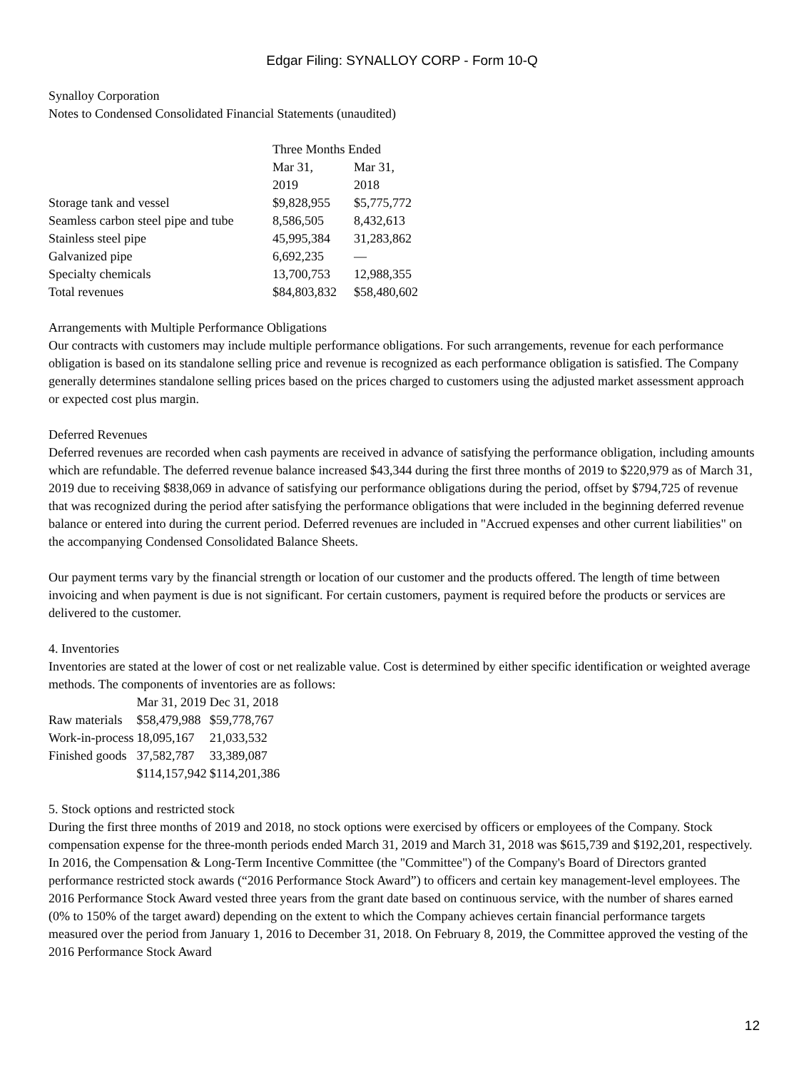Edgar Filing: SYNALLOY CORP - Form 10-Q
Synalloy Corporation
Notes to Condensed Consolidated Financial Statements (unaudited)
| | Three Months Ended | |
| | Mar 31, 2019 | Mar 31, 2018 |
| Storage tank and vessel | $9,828,955 | $5,775,772 |
| Seamless carbon steel pipe and tube | 8,586,505 | 8,432,613 |
| Stainless steel pipe | 45,995,384 | 31,283,862 |
| Galvanized pipe | 6,692,235 | — |
| Specialty chemicals | 13,700,753 | 12,988,355 |
| Total revenues | $84,803,832 | $58,480,602 |
Arrangements with Multiple Performance Obligations
Our contracts with customers may include multiple performance obligations. For such arrangements, revenue for each performance obligation is based on its standalone selling price and revenue is recognized as each performance obligation is satisfied. The Company generally determines standalone selling prices based on the prices charged to customers using the adjusted market assessment approach or expected cost plus margin.
Deferred Revenues
Deferred revenues are recorded when cash payments are received in advance of satisfying the performance obligation, including amounts which are refundable. The deferred revenue balance increased $43,344 during the first three months of 2019 to $220,979 as of March 31, 2019 due to receiving $838,069 in advance of satisfying our performance obligations during the period, offset by $794,725 of revenue that was recognized during the period after satisfying the performance obligations that were included in the beginning deferred revenue balance or entered into during the current period. Deferred revenues are included in "Accrued expenses and other current liabilities" on the accompanying Condensed Consolidated Balance Sheets.
Our payment terms vary by the financial strength or location of our customer and the products offered. The length of time between invoicing and when payment is due is not significant. For certain customers, payment is required before the products or services are delivered to the customer.
4. Inventories
Inventories are stated at the lower of cost or net realizable value. Cost is determined by either specific identification or weighted average methods. The components of inventories are as follows:
| | Mar 31, 2019 | Dec 31, 2018 |
| Raw materials | $58,479,988 | $59,778,767 |
| Work-in-process | 18,095,167 | 21,033,532 |
| Finished goods | 37,582,787 | 33,389,087 |
| | $114,157,942 | $114,201,386 |
5. Stock options and restricted stock
During the first three months of 2019 and 2018, no stock options were exercised by officers or employees of the Company. Stock compensation expense for the three-month periods ended March 31, 2019 and March 31, 2018 was $615,739 and $192,201, respectively.
In 2016, the Compensation & Long-Term Incentive Committee (the "Committee") of the Company's Board of Directors granted performance restricted stock awards (“2016 Performance Stock Award”) to officers and certain key management-level employees. The 2016 Performance Stock Award vested three years from the grant date based on continuous service, with the number of shares earned (0% to 150% of the target award) depending on the extent to which the Company achieves certain financial performance targets measured over the period from January 1, 2016 to December 31, 2018. On February 8, 2019, the Committee approved the vesting of the 2016 Performance Stock Award
12